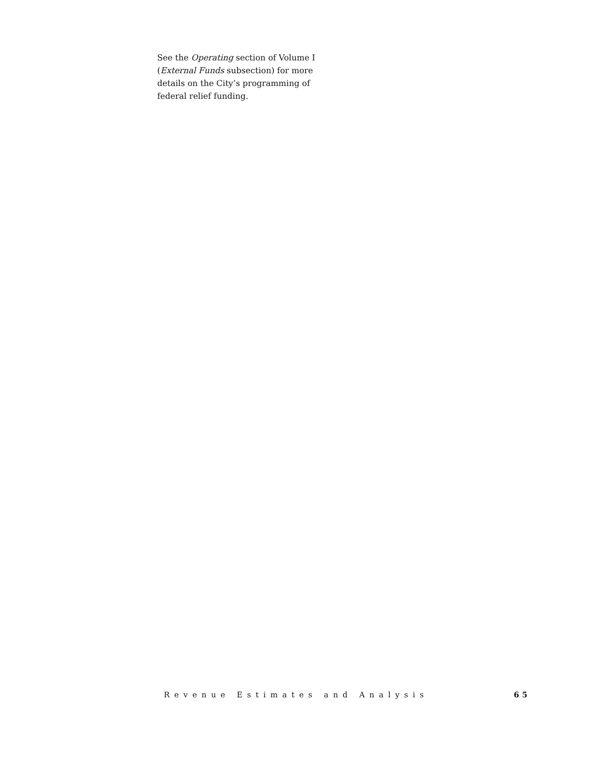See the Operating section of Volume I (External Funds subsection) for more details on the City’s programming of federal relief funding.
Revenue Estimates and Analysis 65